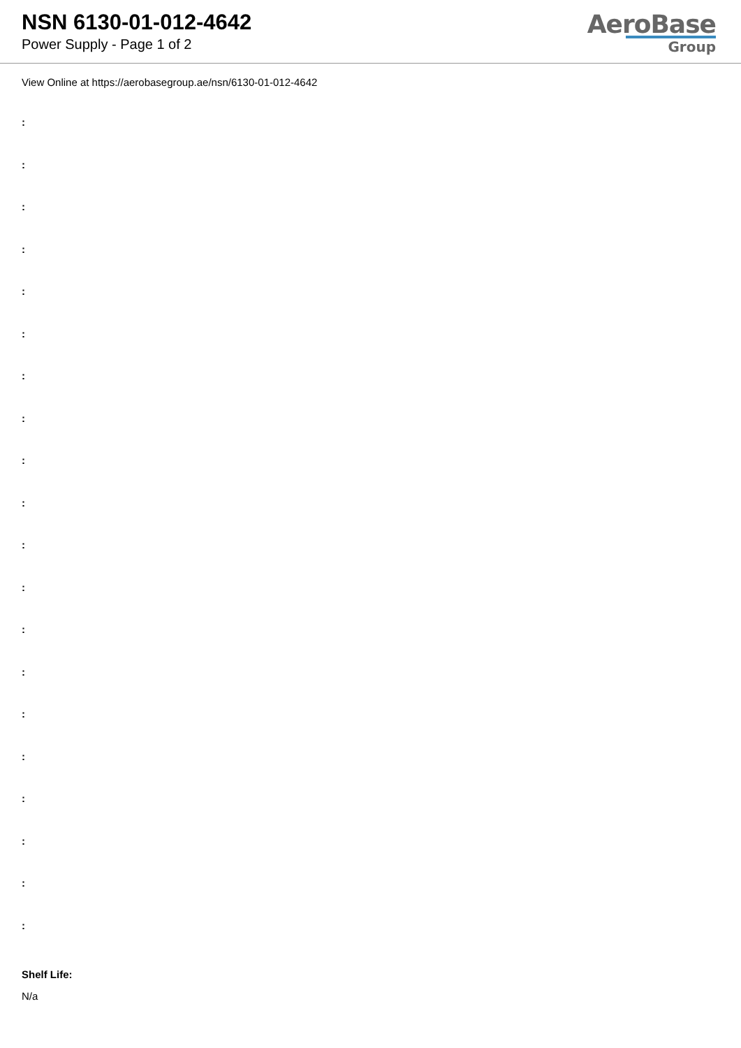NSN 6130-01-012-4642
Power Supply - Page 1 of 2
AeroBase
Group
View Online at https://aerobasegroup.ae/nsn/6130-01-012-4642
:
:
:
:
:
:
:
:
:
:
:
:
:
:
:
:
:
:
:
:
Shelf Life:
N/a